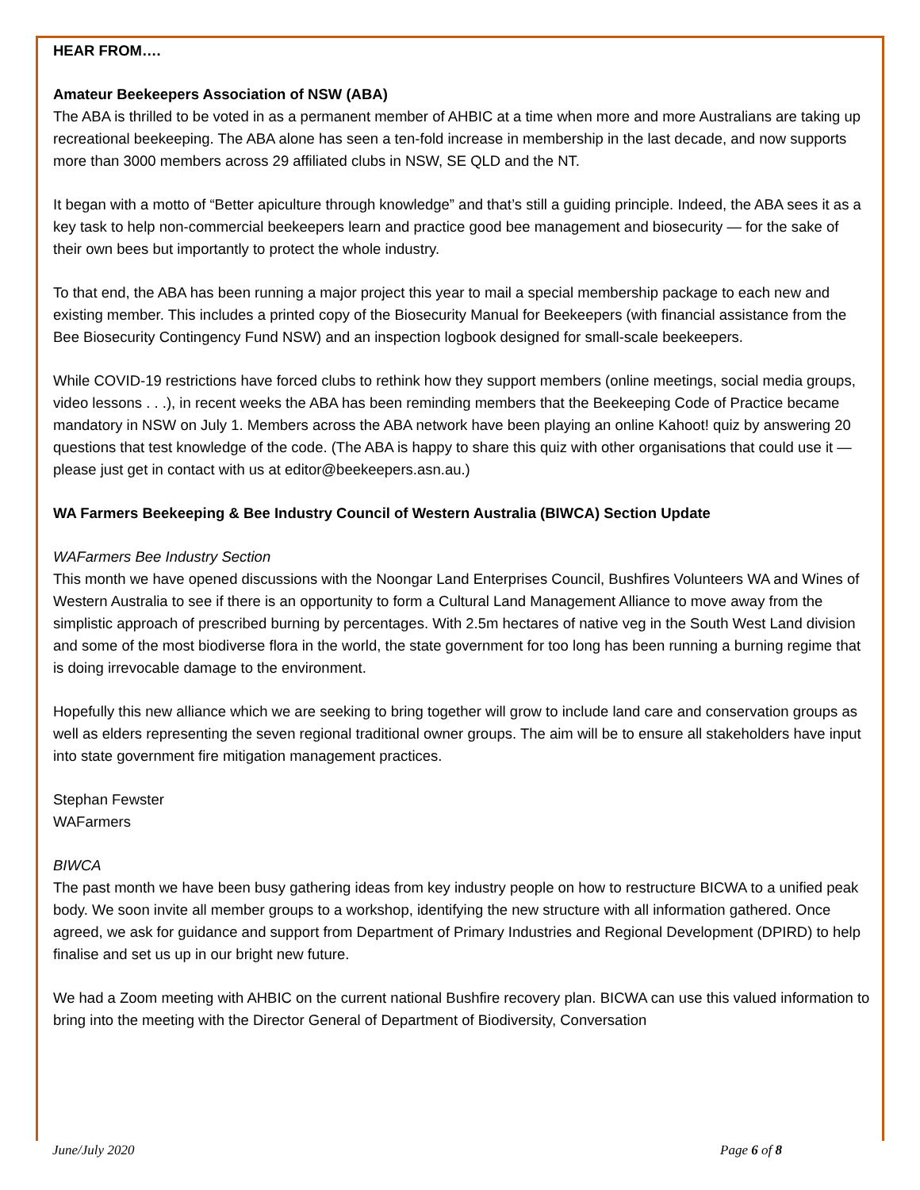HEAR FROM….
Amateur Beekeepers Association of NSW (ABA)
The ABA is thrilled to be voted in as a permanent member of AHBIC at a time when more and more Australians are taking up recreational beekeeping. The ABA alone has seen a ten-fold increase in membership in the last decade, and now supports more than 3000 members across 29 affiliated clubs in NSW, SE QLD and the NT.
It began with a motto of “Better apiculture through knowledge” and that’s still a guiding principle. Indeed, the ABA sees it as a key task to help non-commercial beekeepers learn and practice good bee management and biosecurity — for the sake of their own bees but importantly to protect the whole industry.
To that end, the ABA has been running a major project this year to mail a special membership package to each new and existing member. This includes a printed copy of the Biosecurity Manual for Beekeepers (with financial assistance from the Bee Biosecurity Contingency Fund NSW) and an inspection logbook designed for small-scale beekeepers.
While COVID-19 restrictions have forced clubs to rethink how they support members (online meetings, social media groups, video lessons . . .), in recent weeks the ABA has been reminding members that the Beekeeping Code of Practice became mandatory in NSW on July 1. Members across the ABA network have been playing an online Kahoot! quiz by answering 20 questions that test knowledge of the code. (The ABA is happy to share this quiz with other organisations that could use it — please just get in contact with us at editor@beekeepers.asn.au.)
WA Farmers Beekeeping & Bee Industry Council of Western Australia (BIWCA) Section Update
WAFarmers Bee Industry Section
This month we have opened discussions with the Noongar Land Enterprises Council, Bushfires Volunteers WA and Wines of Western Australia to see if there is an opportunity to form a Cultural Land Management Alliance to move away from the simplistic approach of prescribed burning by percentages. With 2.5m hectares of native veg in the South West Land division and some of the most biodiverse flora in the world, the state government for too long has been running a burning regime that is doing irrevocable damage to the environment.
Hopefully this new alliance which we are seeking to bring together will grow to include land care and conservation groups as well as elders representing the seven regional traditional owner groups. The aim will be to ensure all stakeholders have input into state government fire mitigation management practices.
Stephan Fewster
WAFarmers
BIWCA
The past month we have been busy gathering ideas from key industry people on how to restructure BICWA to a unified peak body. We soon invite all member groups to a workshop, identifying the new structure with all information gathered. Once agreed, we ask for guidance and support from Department of Primary Industries and Regional Development (DPIRD) to help finalise and set us up in our bright new future.
We had a Zoom meeting with AHBIC on the current national Bushfire recovery plan. BICWA can use this valued information to bring into the meeting with the Director General of Department of Biodiversity, Conversation
June/July 2020 Page 6 of 8